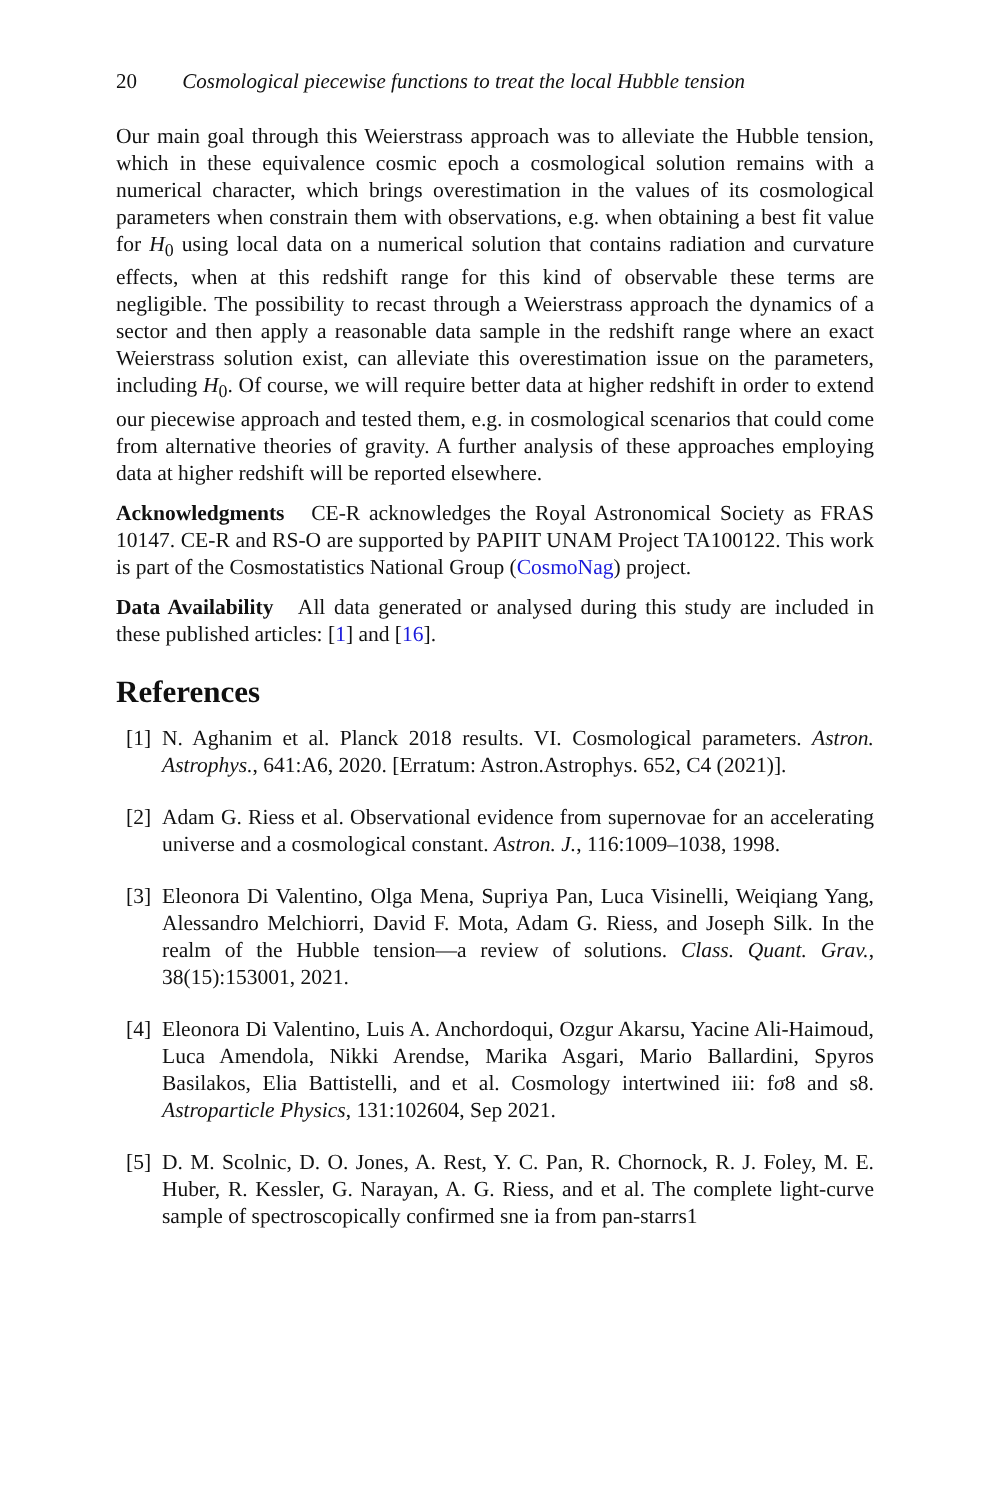20 Cosmological piecewise functions to treat the local Hubble tension
Our main goal through this Weierstrass approach was to alleviate the Hubble tension, which in these equivalence cosmic epoch a cosmological solution remains with a numerical character, which brings overestimation in the values of its cosmological parameters when constrain them with observations, e.g. when obtaining a best fit value for H<sub>0</sub> using local data on a numerical solution that contains radiation and curvature effects, when at this redshift range for this kind of observable these terms are negligible. The possibility to recast through a Weierstrass approach the dynamics of a sector and then apply a reasonable data sample in the redshift range where an exact Weierstrass solution exist, can alleviate this overestimation issue on the parameters, including H<sub>0</sub>. Of course, we will require better data at higher redshift in order to extend our piecewise approach and tested them, e.g. in cosmological scenarios that could come from alternative theories of gravity. A further analysis of these approaches employing data at higher redshift will be reported elsewhere.
Acknowledgments CE-R acknowledges the Royal Astronomical Society as FRAS 10147. CE-R and RS-O are supported by PAPIIT UNAM Project TA100122. This work is part of the Cosmostatistics National Group (CosmoNag) project.
Data Availability All data generated or analysed during this study are included in these published articles: [1] and [16].
References
[1] N. Aghanim et al. Planck 2018 results. VI. Cosmological parameters. Astron. Astrophys., 641:A6, 2020. [Erratum: Astron.Astrophys. 652, C4 (2021)].
[2] Adam G. Riess et al. Observational evidence from supernovae for an accelerating universe and a cosmological constant. Astron. J., 116:1009–1038, 1998.
[3] Eleonora Di Valentino, Olga Mena, Supriya Pan, Luca Visinelli, Weiqiang Yang, Alessandro Melchiorri, David F. Mota, Adam G. Riess, and Joseph Silk. In the realm of the Hubble tension—a review of solutions. Class. Quant. Grav., 38(15):153001, 2021.
[4] Eleonora Di Valentino, Luis A. Anchordoqui, Ozgur Akarsu, Yacine Ali-Haimoud, Luca Amendola, Nikki Arendse, Marika Asgari, Mario Ballardini, Spyros Basilakos, Elia Battistelli, and et al. Cosmology intertwined iii: fσ8 and s8. Astroparticle Physics, 131:102604, Sep 2021.
[5] D. M. Scolnic, D. O. Jones, A. Rest, Y. C. Pan, R. Chornock, R. J. Foley, M. E. Huber, R. Kessler, G. Narayan, A. G. Riess, and et al. The complete light-curve sample of spectroscopically confirmed sne ia from pan-starrs1